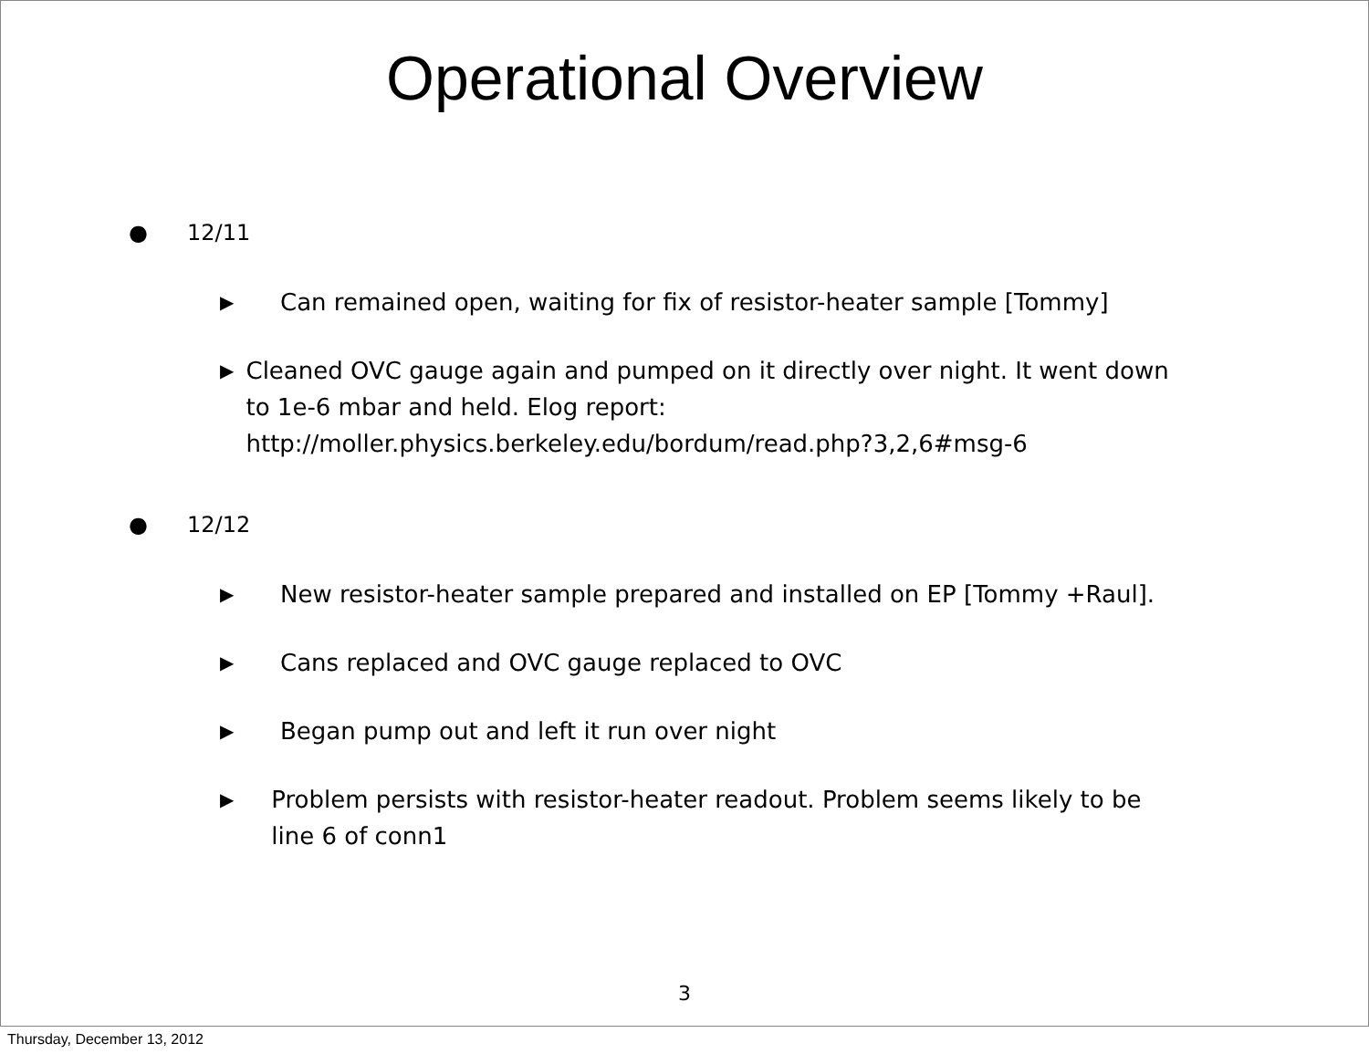Operational Overview
● 12/11
▶ Can remained open, waiting for fix of resistor-heater sample [Tommy]
▶ Cleaned OVC gauge again and pumped on it directly over night. It went down to 1e-6 mbar and held. Elog report: http://moller.physics.berkeley.edu/bordum/read.php?3,2,6#msg-6
● 12/12
▶ New resistor-heater sample prepared and installed on EP [Tommy +Raul].
▶ Cans replaced and OVC gauge replaced to OVC
▶ Began pump out and left it run over night
▶ Problem persists with resistor-heater readout. Problem seems likely to be line 6 of conn1
3
Thursday, December 13, 2012